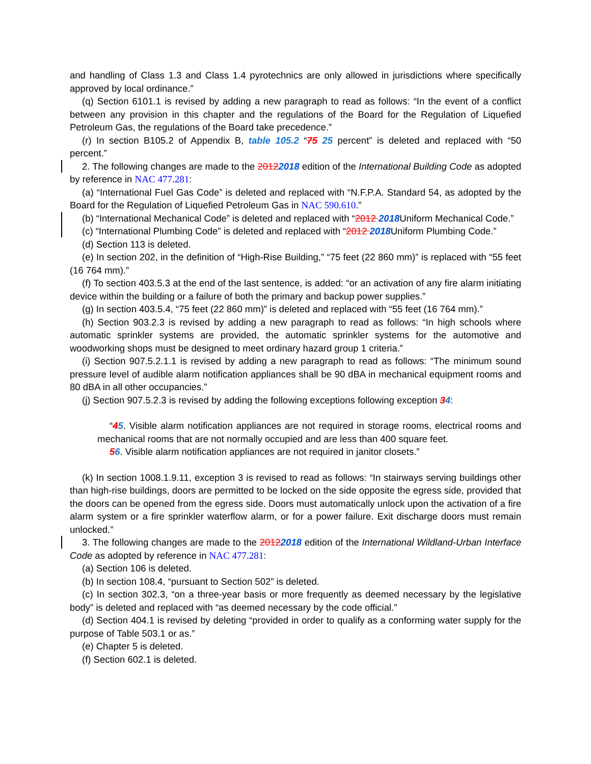and handling of Class 1.3 and Class 1.4 pyrotechnics are only allowed in jurisdictions where specifically approved by local ordinance.”
(q) Section 6101.1 is revised by adding a new paragraph to read as follows: “In the event of a conflict between any provision in this chapter and the regulations of the Board for the Regulation of Liquefied Petroleum Gas, the regulations of the Board take precedence.”
(r) In section B105.2 of Appendix B, table 105.2 “75 25 percent” is deleted and replaced with “50 percent.”
2. The following changes are made to the 20122018 edition of the International Building Code as adopted by reference in NAC 477.281:
(a) “International Fuel Gas Code” is deleted and replaced with “N.F.P.A. Standard 54, as adopted by the Board for the Regulation of Liquefied Petroleum Gas in NAC 590.610.”
(b) “International Mechanical Code” is deleted and replaced with “2012 2018 Uniform Mechanical Code.”
(c) “International Plumbing Code” is deleted and replaced with “2012 2018 Uniform Plumbing Code.”
(d) Section 113 is deleted.
(e) In section 202, in the definition of “High-Rise Building,” “75 feet (22 860 mm)” is replaced with “55 feet (16 764 mm).”
(f) To section 403.5.3 at the end of the last sentence, is added: “or an activation of any fire alarm initiating device within the building or a failure of both the primary and backup power supplies.”
(g) In section 403.5.4, “75 feet (22 860 mm)” is deleted and replaced with “55 feet (16 764 mm).”
(h) Section 903.2.3 is revised by adding a new paragraph to read as follows: “In high schools where automatic sprinkler systems are provided, the automatic sprinkler systems for the automotive and woodworking shops must be designed to meet ordinary hazard group 1 criteria.”
(i) Section 907.5.2.1.1 is revised by adding a new paragraph to read as follows: “The minimum sound pressure level of audible alarm notification appliances shall be 90 dBA in mechanical equipment rooms and 80 dBA in all other occupancies.”
(j) Section 907.5.2.3 is revised by adding the following exceptions following exception 34:
“45. Visible alarm notification appliances are not required in storage rooms, electrical rooms and mechanical rooms that are not normally occupied and are less than 400 square feet.
56. Visible alarm notification appliances are not required in janitor closets.”
(k) In section 1008.1.9.11, exception 3 is revised to read as follows: “In stairways serving buildings other than high-rise buildings, doors are permitted to be locked on the side opposite the egress side, provided that the doors can be opened from the egress side. Doors must automatically unlock upon the activation of a fire alarm system or a fire sprinkler waterflow alarm, or for a power failure. Exit discharge doors must remain unlocked.”
3. The following changes are made to the 20122018 edition of the International Wildland-Urban Interface Code as adopted by reference in NAC 477.281:
(a) Section 106 is deleted.
(b) In section 108.4, “pursuant to Section 502” is deleted.
(c) In section 302.3, “on a three-year basis or more frequently as deemed necessary by the legislative body” is deleted and replaced with “as deemed necessary by the code official.”
(d) Section 404.1 is revised by deleting “provided in order to qualify as a conforming water supply for the purpose of Table 503.1 or as.”
(e) Chapter 5 is deleted.
(f) Section 602.1 is deleted.